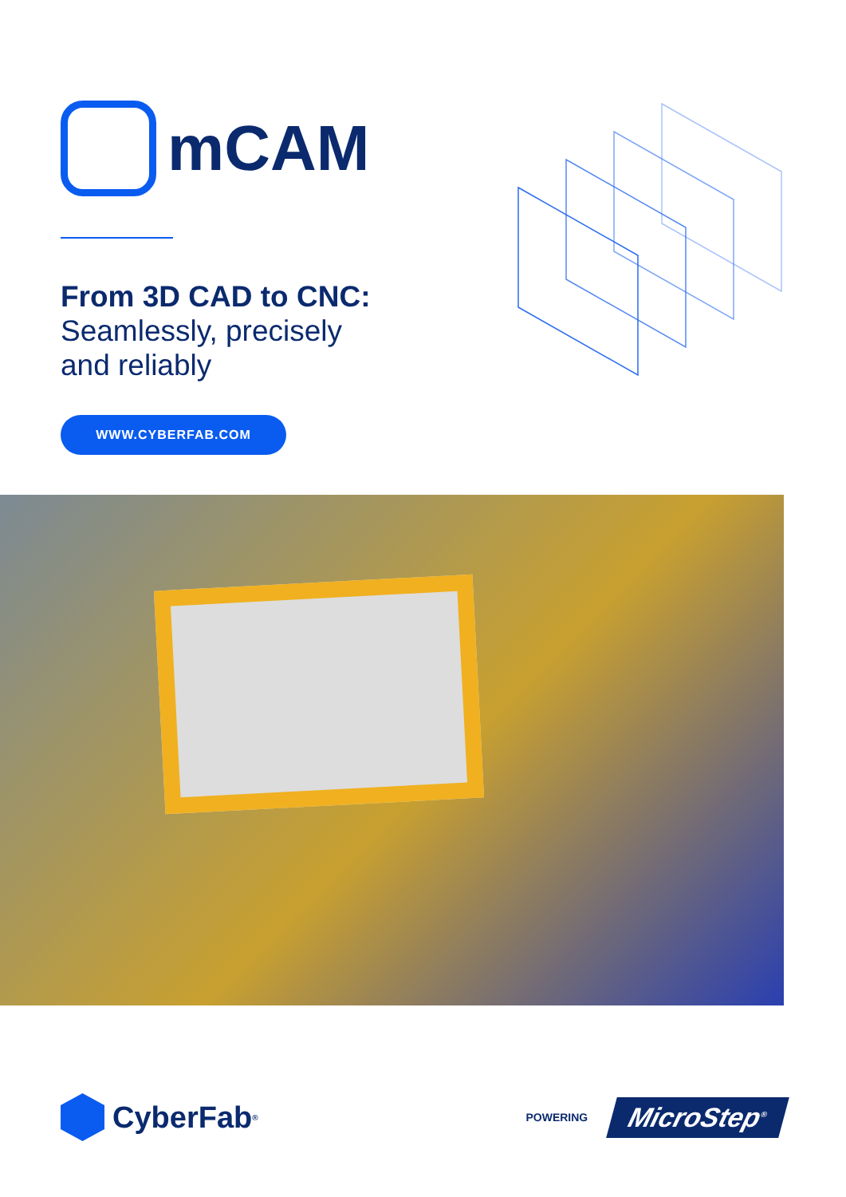mCAM
From 3D CAD to CNC:
Seamlessly, precisely
and reliably
WWW.CYBERFAB.COM
CyberFab<sup>®</sup>
POWERING
MicroStep<sup>®</sup>